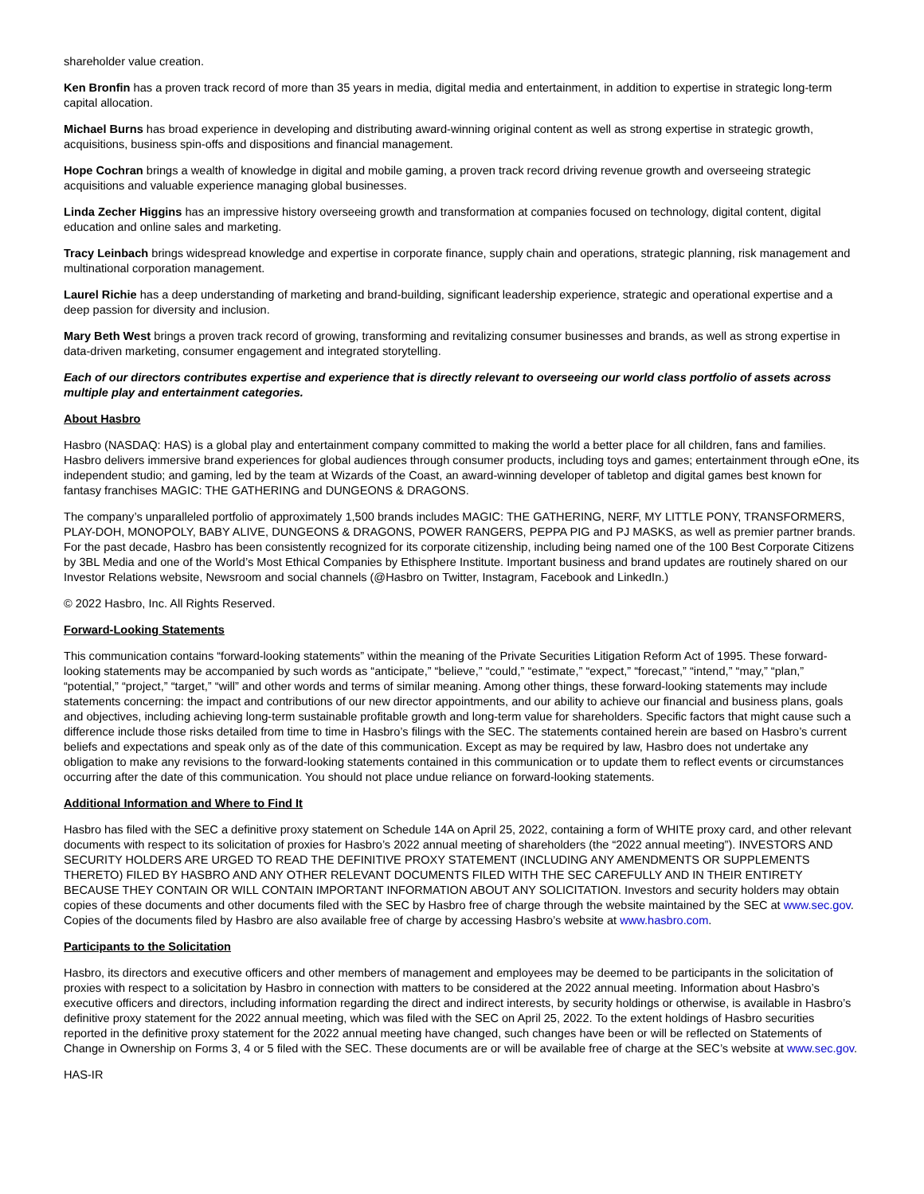shareholder value creation.
Ken Bronfin has a proven track record of more than 35 years in media, digital media and entertainment, in addition to expertise in strategic long-term capital allocation.
Michael Burns has broad experience in developing and distributing award-winning original content as well as strong expertise in strategic growth, acquisitions, business spin-offs and dispositions and financial management.
Hope Cochran brings a wealth of knowledge in digital and mobile gaming, a proven track record driving revenue growth and overseeing strategic acquisitions and valuable experience managing global businesses.
Linda Zecher Higgins has an impressive history overseeing growth and transformation at companies focused on technology, digital content, digital education and online sales and marketing.
Tracy Leinbach brings widespread knowledge and expertise in corporate finance, supply chain and operations, strategic planning, risk management and multinational corporation management.
Laurel Richie has a deep understanding of marketing and brand-building, significant leadership experience, strategic and operational expertise and a deep passion for diversity and inclusion.
Mary Beth West brings a proven track record of growing, transforming and revitalizing consumer businesses and brands, as well as strong expertise in data-driven marketing, consumer engagement and integrated storytelling.
Each of our directors contributes expertise and experience that is directly relevant to overseeing our world class portfolio of assets across multiple play and entertainment categories.
About Hasbro
Hasbro (NASDAQ: HAS) is a global play and entertainment company committed to making the world a better place for all children, fans and families. Hasbro delivers immersive brand experiences for global audiences through consumer products, including toys and games; entertainment through eOne, its independent studio; and gaming, led by the team at Wizards of the Coast, an award-winning developer of tabletop and digital games best known for fantasy franchises MAGIC: THE GATHERING and DUNGEONS & DRAGONS.
The company’s unparalleled portfolio of approximately 1,500 brands includes MAGIC: THE GATHERING, NERF, MY LITTLE PONY, TRANSFORMERS, PLAY-DOH, MONOPOLY, BABY ALIVE, DUNGEONS & DRAGONS, POWER RANGERS, PEPPA PIG and PJ MASKS, as well as premier partner brands. For the past decade, Hasbro has been consistently recognized for its corporate citizenship, including being named one of the 100 Best Corporate Citizens by 3BL Media and one of the World’s Most Ethical Companies by Ethisphere Institute. Important business and brand updates are routinely shared on our Investor Relations website, Newsroom and social channels (@Hasbro on Twitter, Instagram, Facebook and LinkedIn.)
© 2022 Hasbro, Inc. All Rights Reserved.
Forward-Looking Statements
This communication contains “forward-looking statements” within the meaning of the Private Securities Litigation Reform Act of 1995. These forward-looking statements may be accompanied by such words as “anticipate,” “believe,” “could,” “estimate,” “expect,” “forecast,” “intend,” “may,” “plan,” “potential,” “project,” “target,” “will” and other words and terms of similar meaning. Among other things, these forward-looking statements may include statements concerning: the impact and contributions of our new director appointments, and our ability to achieve our financial and business plans, goals and objectives, including achieving long-term sustainable profitable growth and long-term value for shareholders. Specific factors that might cause such a difference include those risks detailed from time to time in Hasbro’s filings with the SEC. The statements contained herein are based on Hasbro’s current beliefs and expectations and speak only as of the date of this communication. Except as may be required by law, Hasbro does not undertake any obligation to make any revisions to the forward-looking statements contained in this communication or to update them to reflect events or circumstances occurring after the date of this communication. You should not place undue reliance on forward-looking statements.
Additional Information and Where to Find It
Hasbro has filed with the SEC a definitive proxy statement on Schedule 14A on April 25, 2022, containing a form of WHITE proxy card, and other relevant documents with respect to its solicitation of proxies for Hasbro’s 2022 annual meeting of shareholders (the “2022 annual meeting”). INVESTORS AND SECURITY HOLDERS ARE URGED TO READ THE DEFINITIVE PROXY STATEMENT (INCLUDING ANY AMENDMENTS OR SUPPLEMENTS THERETO) FILED BY HASBRO AND ANY OTHER RELEVANT DOCUMENTS FILED WITH THE SEC CAREFULLY AND IN THEIR ENTIRETY BECAUSE THEY CONTAIN OR WILL CONTAIN IMPORTANT INFORMATION ABOUT ANY SOLICITATION. Investors and security holders may obtain copies of these documents and other documents filed with the SEC by Hasbro free of charge through the website maintained by the SEC at www.sec.gov. Copies of the documents filed by Hasbro are also available free of charge by accessing Hasbro’s website at www.hasbro.com.
Participants to the Solicitation
Hasbro, its directors and executive officers and other members of management and employees may be deemed to be participants in the solicitation of proxies with respect to a solicitation by Hasbro in connection with matters to be considered at the 2022 annual meeting. Information about Hasbro’s executive officers and directors, including information regarding the direct and indirect interests, by security holdings or otherwise, is available in Hasbro’s definitive proxy statement for the 2022 annual meeting, which was filed with the SEC on April 25, 2022. To the extent holdings of Hasbro securities reported in the definitive proxy statement for the 2022 annual meeting have changed, such changes have been or will be reflected on Statements of Change in Ownership on Forms 3, 4 or 5 filed with the SEC. These documents are or will be available free of charge at the SEC’s website at www.sec.gov.
HAS-IR